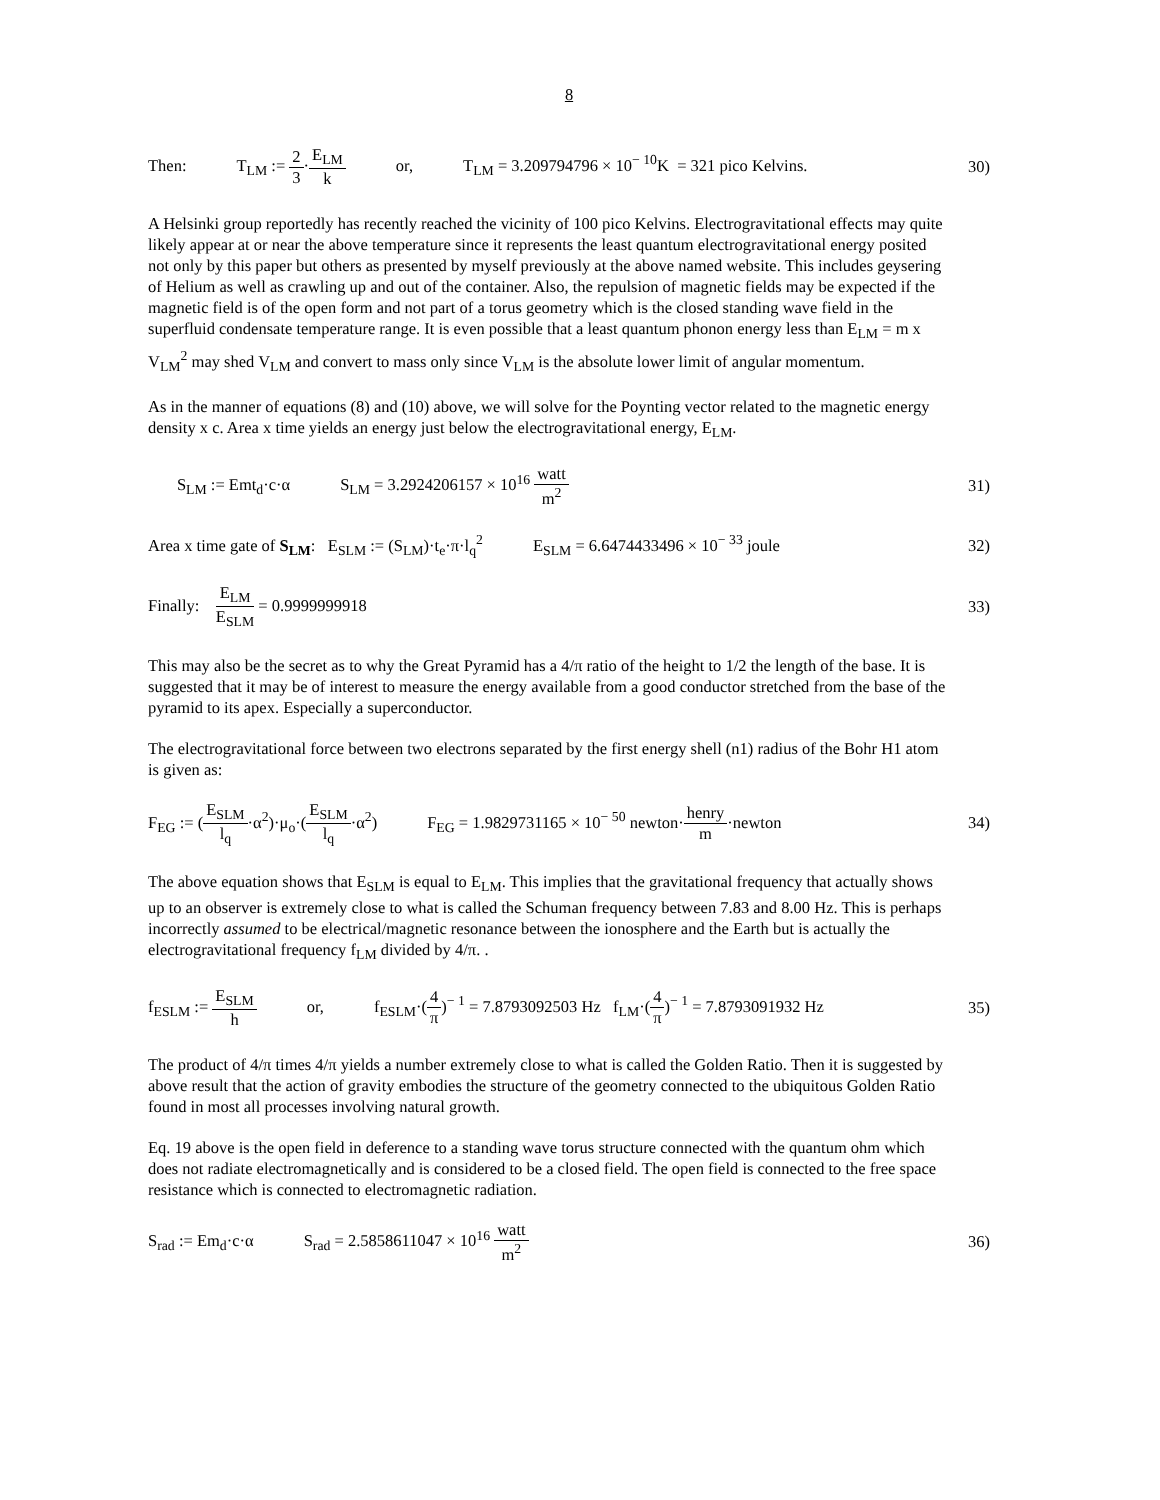8
Then: T<sub>LM</sub> := 2 3·E<sub>LM</sub> k or, T<sub>LM</sub> = 3.209794796 × 10<sup>− 10</sup>K = 321 pico Kelvins.
30)
A Helsinki group reportedly has recently reached the vicinity of 100 pico Kelvins. Electrogravitational effects may quite likely appear at or near the above temperature since it represents the least quantum electrogravitational energy posited not only by this paper but others as presented by myself previously at the above named website. This includes geysering of Helium as well as crawling up and out of the container. Also, the repulsion of magnetic fields may be expected if the magnetic field is of the open form and not part of a torus geometry which is the closed standing wave field in the superfluid condensate temperature range. It is even possible that a least quantum phonon energy less than E<sub>LM</sub> = m x V<sub>LM</sub><sup>2</sup> may shed V<sub>LM</sub> and convert to mass only since V<sub>LM</sub> is the absolute lower limit of angular momentum.
As in the manner of equations (8) and (10) above, we will solve for the Poynting vector related to the magnetic energy density x c. Area x time yields an energy just below the electrogravitational energy, E<sub>LM</sub>.
S<sub>LM</sub> := Emt<sub>d</sub>·c·α S<sub>LM</sub> = 3.2924206157 × 10<sup>16</sup> watt m<sup>2</sup>
31)
Area x time gate of S<sub>LM</sub>: E<sub>SLM</sub> := (S<sub>LM</sub>)·t<sub>e</sub>·π·l<sub>q</sub><sup>2</sup> E<sub>SLM</sub> = 6.6474433496 × 10<sup>− 33</sup> joule
32)
Finally: E<sub>LM</sub> E<sub>SLM</sub> = 0.9999999918
33)
This may also be the secret as to why the Great Pyramid has a 4/π ratio of the height to 1/2 the length of the base. It is suggested that it may be of interest to measure the energy available from a good conductor stretched from the base of the pyramid to its apex. Especially a superconductor.
The electrogravitational force between two electrons separated by the first energy shell (n1) radius of the Bohr H1 atom is given as:
F<sub>EG</sub> := (E<sub>SLM</sub> l<sub>q</sub>·α<sup>2</sup>)·μ<sub>o</sub>·(E<sub>SLM</sub> l<sub>q</sub>·α<sup>2</sup>) F<sub>EG</sub> = 1.9829731165 × 10<sup>− 50</sup> newton·henry m·newton
34)
The above equation shows that E<sub>SLM</sub> is equal to E<sub>LM</sub>. This implies that the gravitational frequency that actually shows up to an observer is extremely close to what is called the Schuman frequency between 7.83 and 8.00 Hz. This is perhaps incorrectly assumed to be electrical/magnetic resonance between the ionosphere and the Earth but is actually the electrogravitational frequency f<sub>LM</sub> divided by 4/π. .
f<sub>ESLM</sub> := E<sub>SLM</sub> h or, f<sub>ESLM</sub>·(4 π)<sup>− 1</sup> = 7.8793092503 Hz f<sub>LM</sub>·(4 π)<sup>− 1</sup> = 7.8793091932 Hz
35)
The product of 4/π times 4/π yields a number extremely close to what is called the Golden Ratio. Then it is suggested by above result that the action of gravity embodies the structure of the geometry connected to the ubiquitous Golden Ratio found in most all processes involving natural growth.
Eq. 19 above is the open field in deference to a standing wave torus structure connected with the quantum ohm which does not radiate electromagnetically and is considered to be a closed field. The open field is connected to the free space resistance which is connected to electromagnetic radiation.
S<sub>rad</sub> := Em<sub>d</sub>·c·α S<sub>rad</sub> = 2.5858611047 × 10<sup>16</sup> watt m<sup>2</sup>
36)